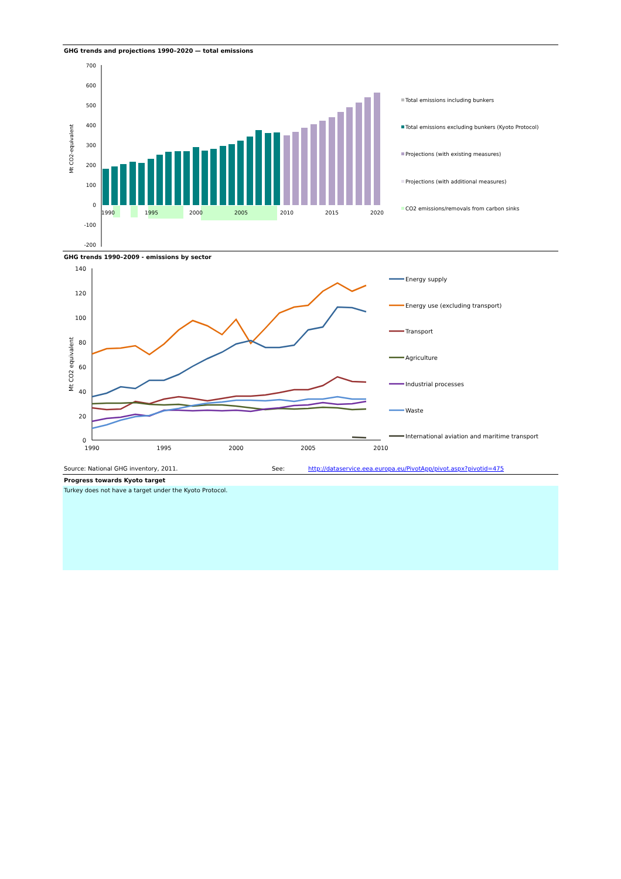GHG trends and projections 1990–2020 — total emissions
Mt CO2-equivalent
700
600
500
400
300
200
100
0
-100
-200
1990
1995
2000
2005
2010
2015
2020
Total emissions including bunkers
Total emissions excluding bunkers (Kyoto Protocol)
Projections (with existing measures)
Projections (with additional measures)
CO2 emissions/removals from carbon sinks
GHG trends 1990–2009 - emissions by sector
Mt CO2 equivalent
140
120
100
80
60
40
20
0
1990
1995
2000
2005
2010
Energy supply
Energy use (excluding transport)
Transport
Agriculture
Industrial processes
Waste
International aviation and maritime transport
Source: National GHG inventory, 2011. See: http://dataservice.eea.europa.eu/PivotApp/pivot.aspx?pivotid=475
Progress towards Kyoto target
Turkey does not have a target under the Kyoto Protocol.